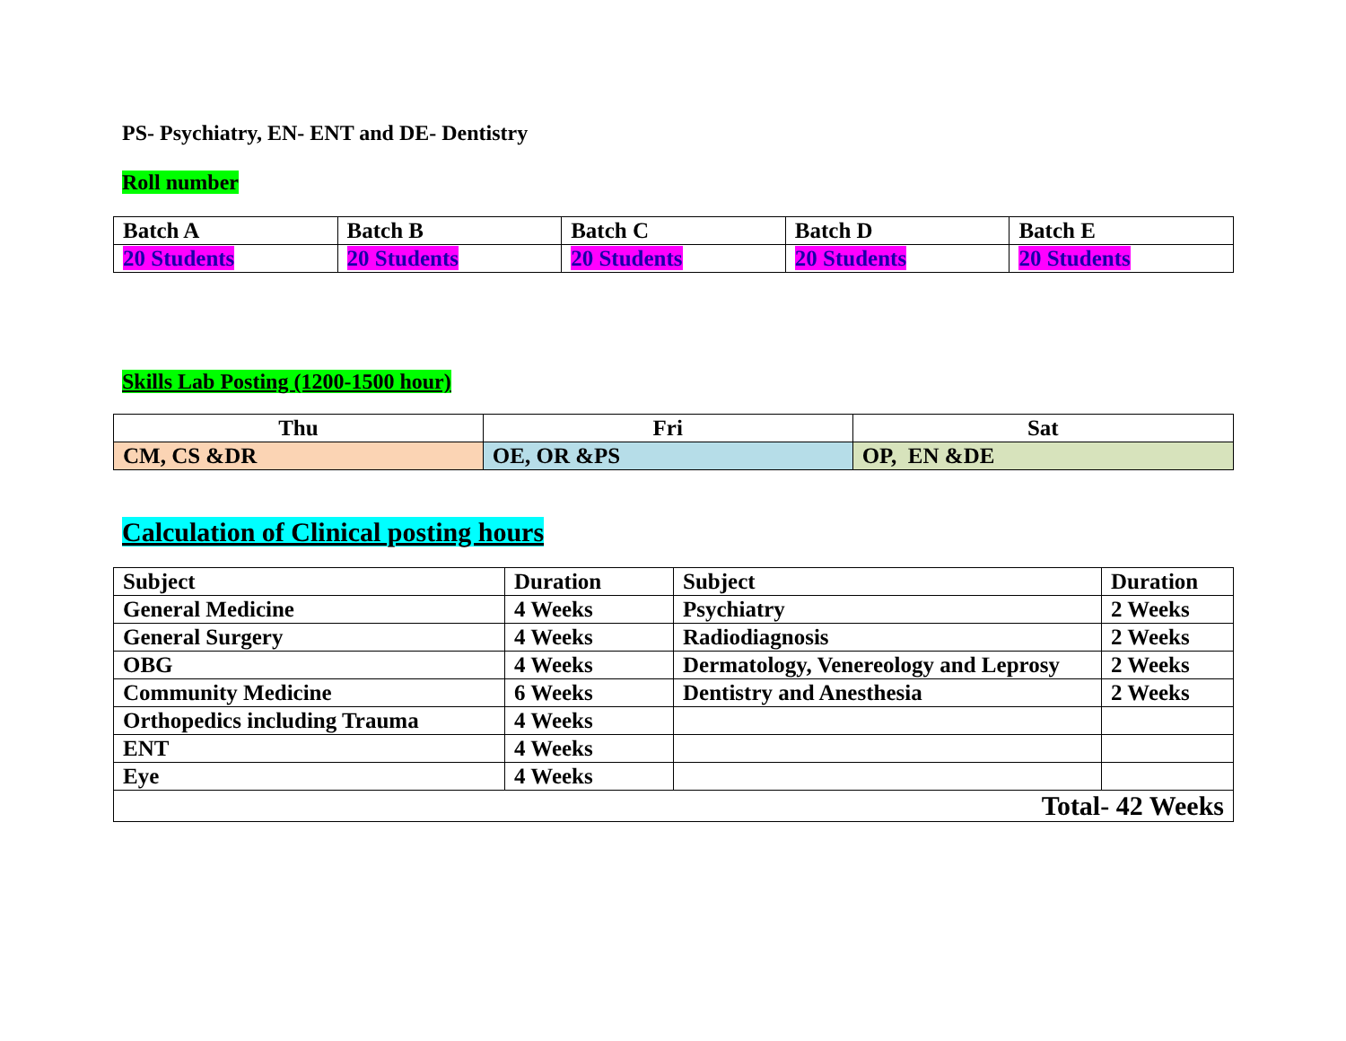PS- Psychiatry, EN- ENT and DE- Dentistry
Roll number
| Batch A | Batch B | Batch C | Batch D | Batch E |
| 20 Students | 20 Students | 20 Students | 20 Students | 20 Students |
Skills Lab Posting (1200-1500 hour)
| Thu | Fri | Sat |
| CM, CS &DR | OE, OR &PS | OP, EN &DE |
Calculation of Clinical posting hours
| Subject | Duration | Subject | Duration |
| General Medicine | 4 Weeks | Psychiatry | 2 Weeks |
| General Surgery | 4 Weeks | Radiodiagnosis | 2 Weeks |
| OBG | 4 Weeks | Dermatology, Venereology and Leprosy | 2 Weeks |
| Community Medicine | 6 Weeks | Dentistry and Anesthesia | 2 Weeks |
| Orthopedics including Trauma | 4 Weeks | | |
| ENT | 4 Weeks | | |
| Eye | 4 Weeks | | |
| Total- 42 Weeks | | | |